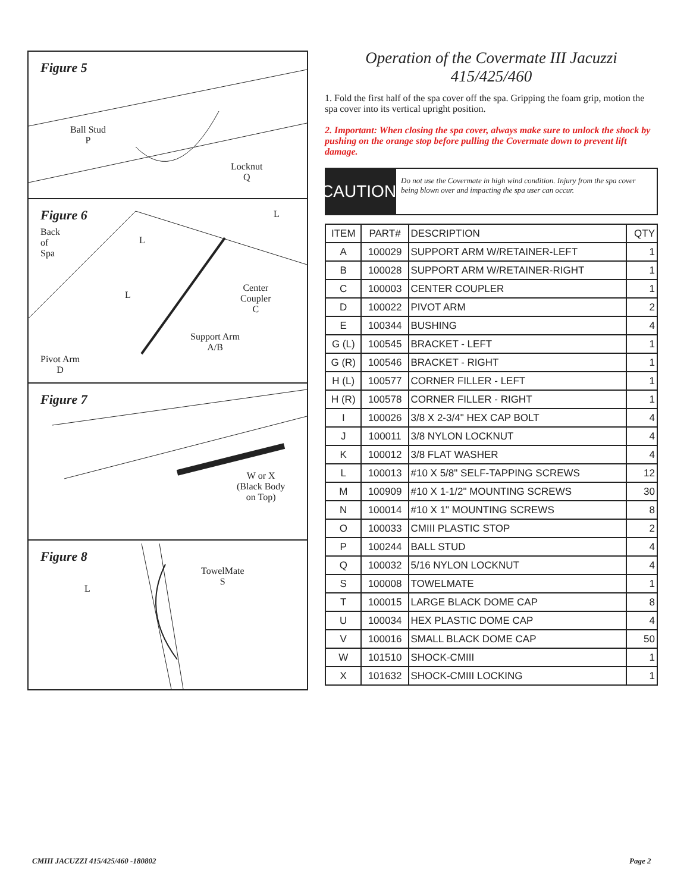Figure 5
Ball Stud
P
Locknut
Q
Figure 6
Back
of
Spa
L
L
L
Center
Coupler
C
Support Arm
A/B
Pivot Arm
D
Figure 7
W or X
(Black Body
on Top)
Figure 8
L
TowelMate
S
Operation of the Covermate III Jacuzzi 415/425/460
1. Fold the first half of the spa cover off the spa. Gripping the foam grip, motion the spa cover into its vertical upright position.
2. Important: When closing the spa cover, always make sure to unlock the shock by pushing on the orange stop before pulling the Covermate down to prevent lift damage.
CAUTION!
Do not use the Covermate in high wind condition. Injury from the spa cover being blown over and impacting the spa user can occur.
| ITEM | PART# | DESCRIPTION | QTY |
| --- | --- | --- | --- |
| A | 100029 | SUPPORT ARM W/RETAINER-LEFT | 1 |
| B | 100028 | SUPPORT ARM W/RETAINER-RIGHT | 1 |
| C | 100003 | CENTER COUPLER | 1 |
| D | 100022 | PIVOT ARM | 2 |
| E | 100344 | BUSHING | 4 |
| G (L) | 100545 | BRACKET - LEFT | 1 |
| G (R) | 100546 | BRACKET - RIGHT | 1 |
| H (L) | 100577 | CORNER FILLER - LEFT | 1 |
| H (R) | 100578 | CORNER FILLER - RIGHT | 1 |
| I | 100026 | 3/8 X 2-3/4" HEX CAP BOLT | 4 |
| J | 100011 | 3/8 NYLON LOCKNUT | 4 |
| K | 100012 | 3/8 FLAT WASHER | 4 |
| L | 100013 | #10 X 5/8" SELF-TAPPING SCREWS | 12 |
| M | 100909 | #10 X 1-1/2" MOUNTING SCREWS | 30 |
| N | 100014 | #10 X 1" MOUNTING SCREWS | 8 |
| O | 100033 | CMIII PLASTIC STOP | 2 |
| P | 100244 | BALL STUD | 4 |
| Q | 100032 | 5/16 NYLON LOCKNUT | 4 |
| S | 100008 | TOWELMATE | 1 |
| T | 100015 | LARGE BLACK DOME CAP | 8 |
| U | 100034 | HEX PLASTIC DOME CAP | 4 |
| V | 100016 | SMALL BLACK DOME CAP | 50 |
| W | 101510 | SHOCK-CMIII | 1 |
| X | 101632 | SHOCK-CMIII LOCKING | 1 |
CMIII JACUZZI 415/425/460 -180802
Page 2